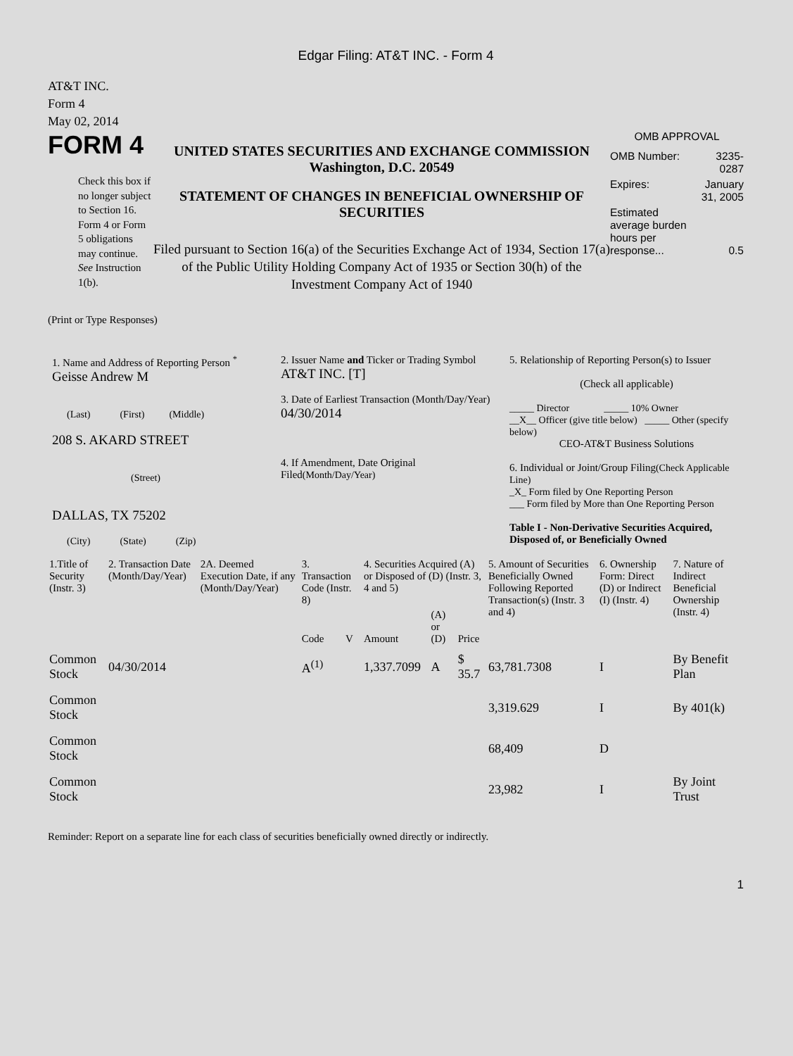Edgar Filing: AT&T INC. - Form 4
AT&T INC.
Form 4
May 02, 2014
FORM 4
Check this box if no longer subject to Section 16. Form 4 or Form 5 obligations may continue. See Instruction 1(b).
UNITED STATES SECURITIES AND EXCHANGE COMMISSION
Washington, D.C. 20549
STATEMENT OF CHANGES IN BENEFICIAL OWNERSHIP OF SECURITIES
Filed pursuant to Section 16(a) of the Securities Exchange Act of 1934, Section 17(a) of the Public Utility Holding Company Act of 1935 or Section 30(h) of the Investment Company Act of 1940
OMB APPROVAL
| OMB Number: | 3235-0287 |
| Expires: | January 31, 2005 |
| Estimated average burden hours per response... | 0.5 |
(Print or Type Responses)
1. Name and Address of Reporting Person <sup>*</sup>
Geisse Andrew M
(Last) (First) (Middle)
208 S. AKARD STREET
(Street)
DALLAS, TX 75202
(City) (State) (Zip)
2. Issuer Name and Ticker or Trading Symbol
AT&T INC. [T]
3. Date of Earliest Transaction (Month/Day/Year)
04/30/2014
4. If Amendment, Date Original Filed(Month/Day/Year)
5. Relationship of Reporting Person(s) to Issuer
(Check all applicable)
_____ Director _____ 10% Owner
__X__ Officer (give title below) _____ Other (specify below)
CEO-AT&T Business Solutions
6. Individual or Joint/Group Filing(Check Applicable Line)
_X_ Form filed by One Reporting Person
___ Form filed by More than One Reporting Person
Table I - Non-Derivative Securities Acquired, Disposed of, or Beneficially Owned
| 1.Title of Security (Instr. 3) | 2. Transaction Date (Month/Day/Year) | 2A. Deemed Execution Date, if any (Month/Day/Year) | 3. Transaction Code (Instr. 8) | | 4. Securities Acquired (A) or Disposed of (D) (Instr. 3, 4 and 5) | | | 5. Amount of Securities Beneficially Owned Following Reported Transaction(s) (Instr. 3 and 4) | 6. Ownership Form: Direct (D) or Indirect (I) (Instr. 4) | 7. Nature of Indirect Beneficial Ownership (Instr. 4) |
| --- | --- | --- | --- | --- | --- | --- | --- | --- | --- | --- |
| | | | Code | V | Amount | (A) or (D) | Price | | | |
| Common Stock | 04/30/2014 | | A<sup>(1)</sup> | | 1,337.7099 | A | $ 35.7 | 63,781.7308 | I | By Benefit Plan |
| Common Stock | | | | | | | | 3,319.629 | I | By 401(k) |
| Common Stock | | | | | | | | 68,409 | D | |
| Common Stock | | | | | | | | 23,982 | I | By Joint Trust |
Reminder: Report on a separate line for each class of securities beneficially owned directly or indirectly.
1